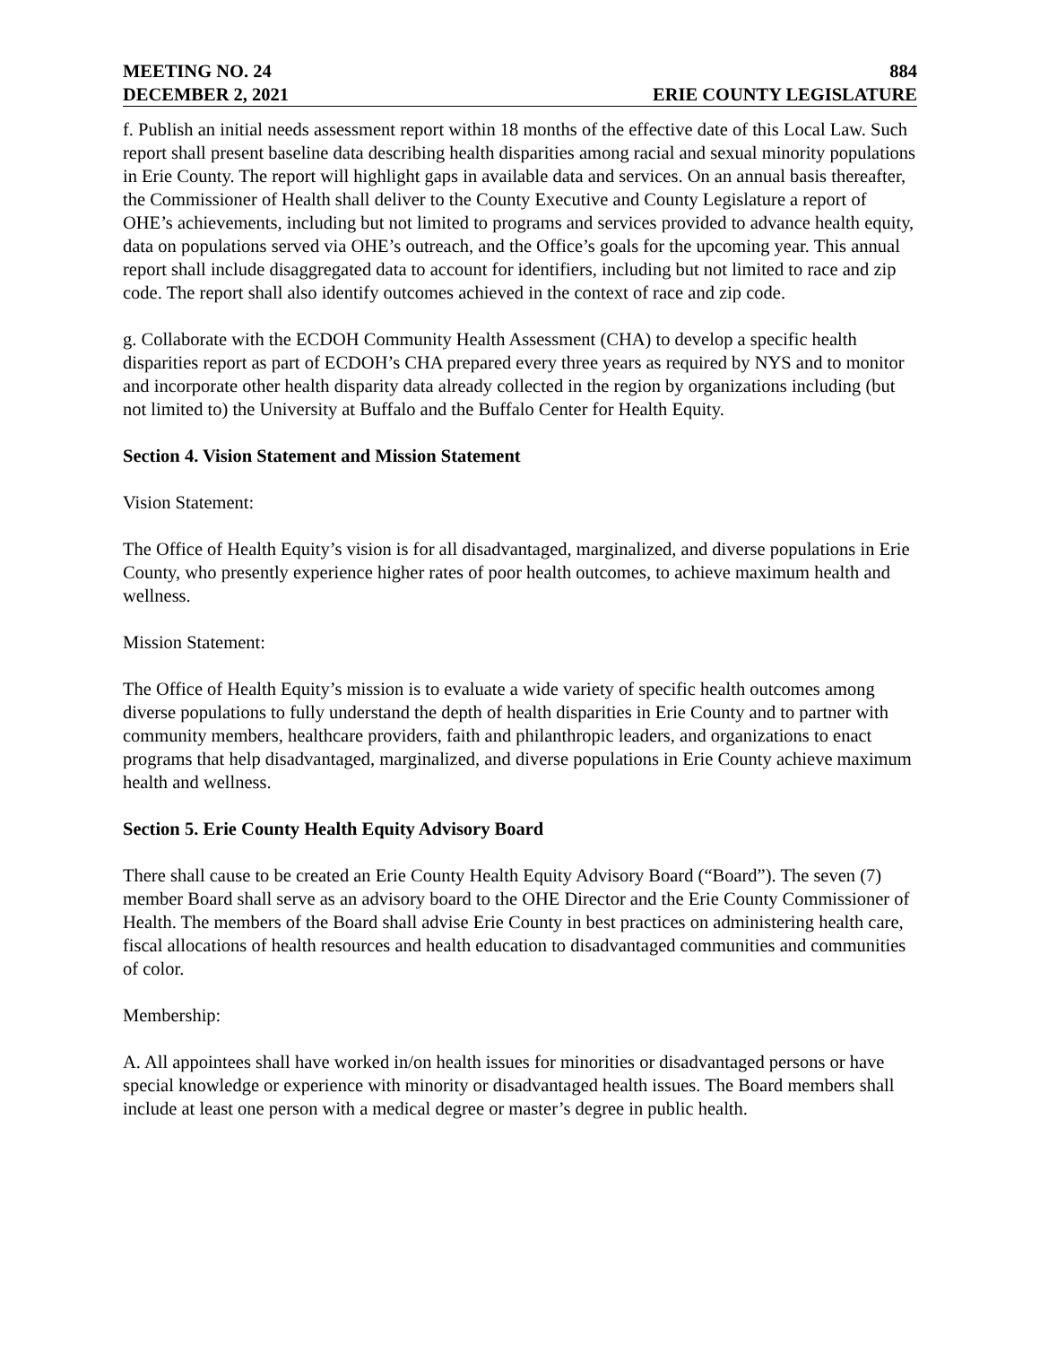MEETING NO. 24 884
DECEMBER 2, 2021 ERIE COUNTY LEGISLATURE
f. Publish an initial needs assessment report within 18 months of the effective date of this Local Law. Such report shall present baseline data describing health disparities among racial and sexual minority populations in Erie County. The report will highlight gaps in available data and services. On an annual basis thereafter, the Commissioner of Health shall deliver to the County Executive and County Legislature a report of OHE’s achievements, including but not limited to programs and services provided to advance health equity, data on populations served via OHE’s outreach, and the Office’s goals for the upcoming year. This annual report shall include disaggregated data to account for identifiers, including but not limited to race and zip code. The report shall also identify outcomes achieved in the context of race and zip code.
g. Collaborate with the ECDOH Community Health Assessment (CHA) to develop a specific health disparities report as part of ECDOH’s CHA prepared every three years as required by NYS and to monitor and incorporate other health disparity data already collected in the region by organizations including (but not limited to) the University at Buffalo and the Buffalo Center for Health Equity.
Section 4. Vision Statement and Mission Statement
Vision Statement:
The Office of Health Equity’s vision is for all disadvantaged, marginalized, and diverse populations in Erie County, who presently experience higher rates of poor health outcomes, to achieve maximum health and wellness.
Mission Statement:
The Office of Health Equity’s mission is to evaluate a wide variety of specific health outcomes among diverse populations to fully understand the depth of health disparities in Erie County and to partner with community members, healthcare providers, faith and philanthropic leaders, and organizations to enact programs that help disadvantaged, marginalized, and diverse populations in Erie County achieve maximum health and wellness.
Section 5. Erie County Health Equity Advisory Board
There shall cause to be created an Erie County Health Equity Advisory Board (“Board”). The seven (7) member Board shall serve as an advisory board to the OHE Director and the Erie County Commissioner of Health. The members of the Board shall advise Erie County in best practices on administering health care, fiscal allocations of health resources and health education to disadvantaged communities and communities of color.
Membership:
A. All appointees shall have worked in/on health issues for minorities or disadvantaged persons or have special knowledge or experience with minority or disadvantaged health issues. The Board members shall include at least one person with a medical degree or master’s degree in public health.